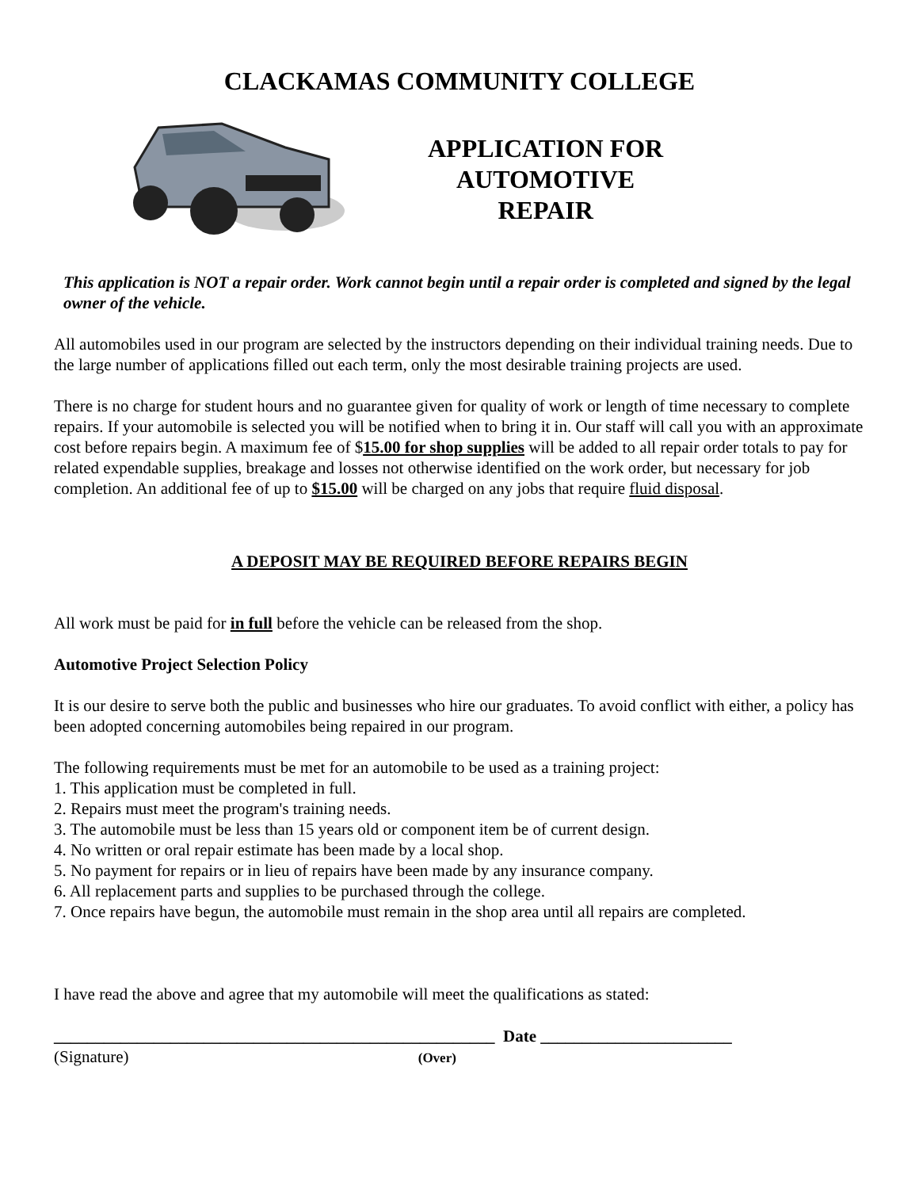CLACKAMAS COMMUNITY COLLEGE
APPLICATION FOR
AUTOMOTIVE
REPAIR
This application is NOT a repair order. Work cannot begin until a repair order is completed and signed by the legal owner of the vehicle.
All automobiles used in our program are selected by the instructors depending on their individual training needs. Due to the large number of applications filled out each term, only the most desirable training projects are used.
There is no charge for student hours and no guarantee given for quality of work or length of time necessary to complete repairs. If your automobile is selected you will be notified when to bring it in. Our staff will call you with an approximate cost before repairs begin. A maximum fee of $15.00 for shop supplies will be added to all repair order totals to pay for related expendable supplies, breakage and losses not otherwise identified on the work order, but necessary for job completion. An additional fee of up to $15.00 will be charged on any jobs that require fluid disposal.
A DEPOSIT MAY BE REQUIRED BEFORE REPAIRS BEGIN
All work must be paid for in full before the vehicle can be released from the shop.
Automotive Project Selection Policy
It is our desire to serve both the public and businesses who hire our graduates. To avoid conflict with either, a policy has been adopted concerning automobiles being repaired in our program.
The following requirements must be met for an automobile to be used as a training project:
1. This application must be completed in full.
2. Repairs must meet the program's training needs.
3. The automobile must be less than 15 years old or component item be of current design.
4. No written or oral repair estimate has been made by a local shop.
5. No payment for repairs or in lieu of repairs have been made by any insurance company.
6. All replacement parts and supplies to be purchased through the college.
7. Once repairs have begun, the automobile must remain in the shop area until all repairs are completed.
I have read the above and agree that my automobile will meet the qualifications as stated:
_____________________________________________________ Date _______________________
(Signature) (Over)